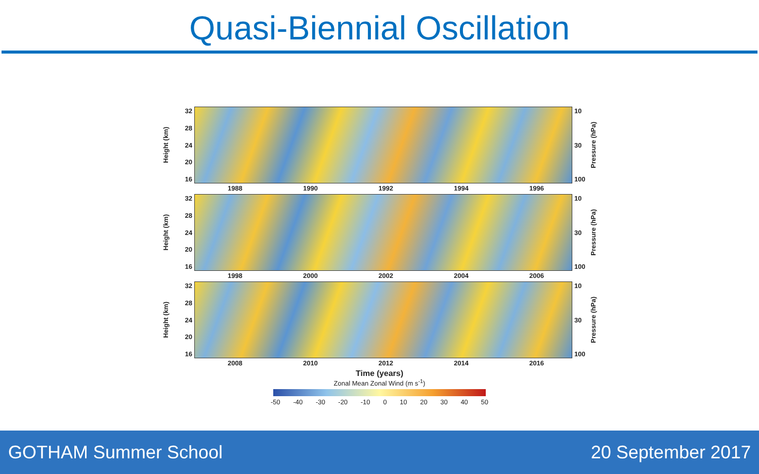Quasi-Biennial Oscillation
Height (km)
32
28
24
20
16
10
30
100
Pressure (hPa)
1988 1990 1992 1994 1996
Height (km)
32
28
24
20
16
10
30
100
Pressure (hPa)
1998 2000 2002 2004 2006
Height (km)
32
28
24
20
16
10
30
100
Pressure (hPa)
2008 2010 2012 2014 2016
Time (years)
Zonal Mean Zonal Wind (m s<sup>-1</sup>)
-50 -40 -30 -20 -10 0 10 20 30 40 50
GOTHAM Summer School 20 September 2017